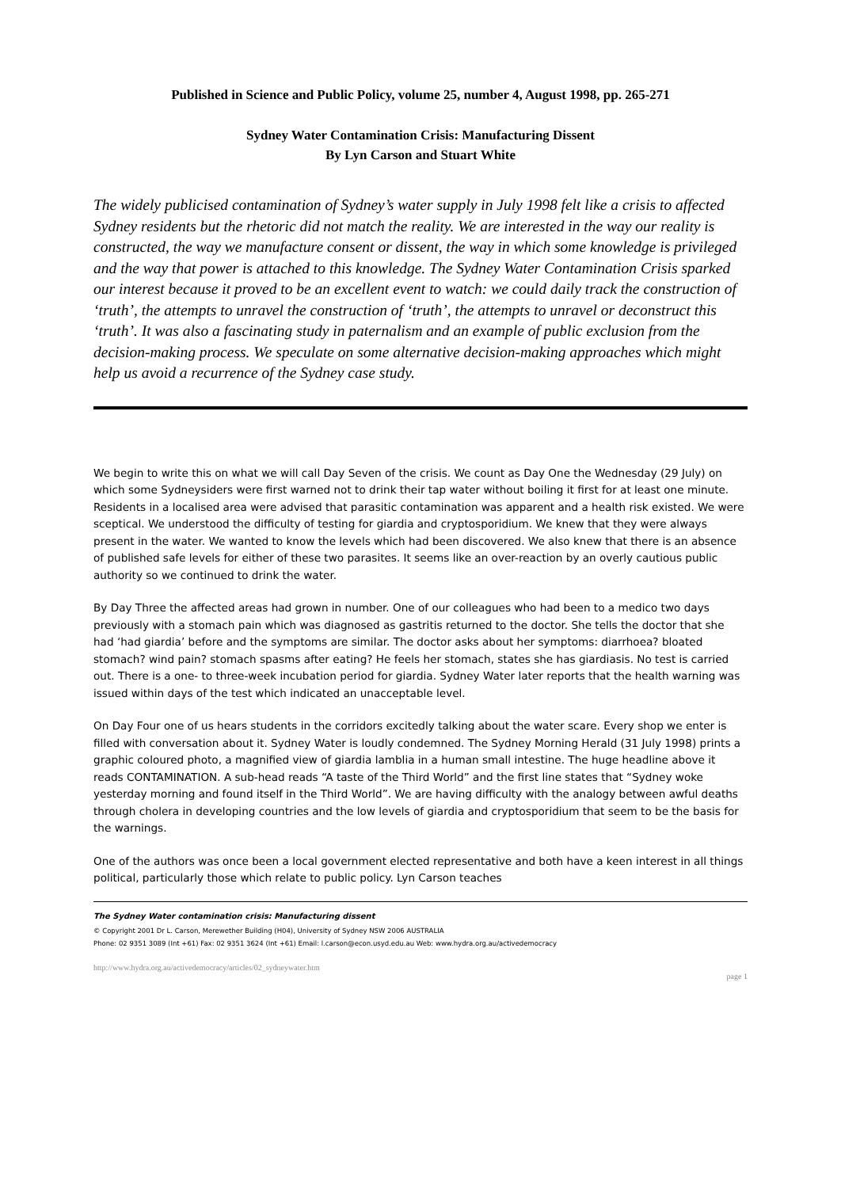Published in Science and Public Policy, volume 25, number 4, August 1998, pp. 265-271
Sydney Water Contamination Crisis: Manufacturing Dissent
By Lyn Carson and Stuart White
The widely publicised contamination of Sydney’s water supply in July 1998 felt like a crisis to affected Sydney residents but the rhetoric did not match the reality. We are interested in the way our reality is constructed, the way we manufacture consent or dissent, the way in which some knowledge is privileged and the way that power is attached to this knowledge. The Sydney Water Contamination Crisis sparked our interest because it proved to be an excellent event to watch: we could daily track the construction of ‘truth’, the attempts to unravel the construction of ‘truth’, the attempts to unravel or deconstruct this ‘truth’. It was also a fascinating study in paternalism and an example of public exclusion from the decision-making process. We speculate on some alternative decision-making approaches which might help us avoid a recurrence of the Sydney case study.
We begin to write this on what we will call Day Seven of the crisis. We count as Day One the Wednesday (29 July) on which some Sydneysiders were first warned not to drink their tap water without boiling it first for at least one minute. Residents in a localised area were advised that parasitic contamination was apparent and a health risk existed. We were sceptical. We understood the difficulty of testing for giardia and cryptosporidium. We knew that they were always present in the water. We wanted to know the levels which had been discovered. We also knew that there is an absence of published safe levels for either of these two parasites. It seems like an over-reaction by an overly cautious public authority so we continued to drink the water.
By Day Three the affected areas had grown in number. One of our colleagues who had been to a medico two days previously with a stomach pain which was diagnosed as gastritis returned to the doctor. She tells the doctor that she had ‘had giardia’ before and the symptoms are similar. The doctor asks about her symptoms: diarrhoea? bloated stomach? wind pain? stomach spasms after eating? He feels her stomach, states she has giardiasis. No test is carried out. There is a one- to three-week incubation period for giardia. Sydney Water later reports that the health warning was issued within days of the test which indicated an unacceptable level.
On Day Four one of us hears students in the corridors excitedly talking about the water scare. Every shop we enter is filled with conversation about it. Sydney Water is loudly condemned. The Sydney Morning Herald (31 July 1998) prints a graphic coloured photo, a magnified view of giardia lamblia in a human small intestine. The huge headline above it reads CONTAMINATION. A sub-head reads “A taste of the Third World” and the first line states that “Sydney woke yesterday morning and found itself in the Third World”. We are having difficulty with the analogy between awful deaths through cholera in developing countries and the low levels of giardia and cryptosporidium that seem to be the basis for the warnings.
One of the authors was once been a local government elected representative and both have a keen interest in all things political, particularly those which relate to public policy. Lyn Carson teaches
The Sydney Water contamination crisis: Manufacturing dissent
© Copyright 2001 Dr L. Carson, Merewether Building (H04), University of Sydney NSW 2006 AUSTRALIA
Phone: 02 9351 3089 (Int +61) Fax: 02 9351 3624 (Int +61) Email: l.carson@econ.usyd.edu.au Web: www.hydra.org.au/activedemocracy
http://www.hydra.org.au/activedemocracy/articles/02_sydneywater.htm
page 1